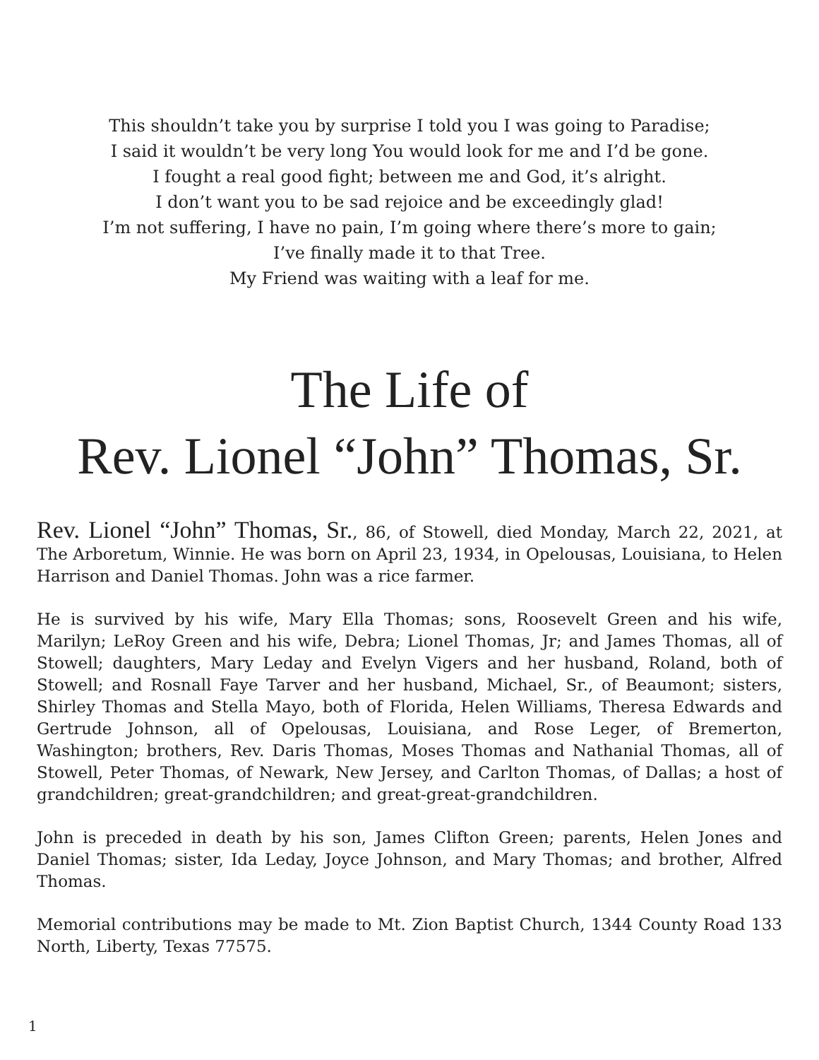This shouldn’t take you by surprise I told you I was going to Paradise;
I said it wouldn’t be very long You would look for me and I’d be gone.
I fought a real good fight; between me and God, it’s alright.
I don’t want you to be sad rejoice and be exceedingly glad!
I’m not suffering, I have no pain, I’m going where there’s more to gain;
I’ve finally made it to that Tree.
My Friend was waiting with a leaf for me.
The Life of
Rev. Lionel “John” Thomas, Sr.
Rev. Lionel “John” Thomas, Sr., 86, of Stowell, died Monday, March 22, 2021, at The Arboretum, Winnie. He was born on April 23, 1934, in Opelousas, Louisiana, to Helen Harrison and Daniel Thomas. John was a rice farmer.
He is survived by his wife, Mary Ella Thomas; sons, Roosevelt Green and his wife, Marilyn; LeRoy Green and his wife, Debra; Lionel Thomas, Jr; and James Thomas, all of Stowell; daughters, Mary Leday and Evelyn Vigers and her husband, Roland, both of Stowell; and Rosnall Faye Tarver and her husband, Michael, Sr., of Beaumont; sisters, Shirley Thomas and Stella Mayo, both of Florida, Helen Williams, Theresa Edwards and Gertrude Johnson, all of Opelousas, Louisiana, and Rose Leger, of Bremerton, Washington; brothers, Rev. Daris Thomas, Moses Thomas and Nathanial Thomas, all of Stowell, Peter Thomas, of Newark, New Jersey, and Carlton Thomas, of Dallas; a host of grandchildren; great-grandchildren; and great-great-grandchildren.
John is preceded in death by his son, James Clifton Green; parents, Helen Jones and Daniel Thomas; sister, Ida Leday, Joyce Johnson, and Mary Thomas; and brother, Alfred Thomas.
Memorial contributions may be made to Mt. Zion Baptist Church, 1344 County Road 133 North, Liberty, Texas 77575.
1